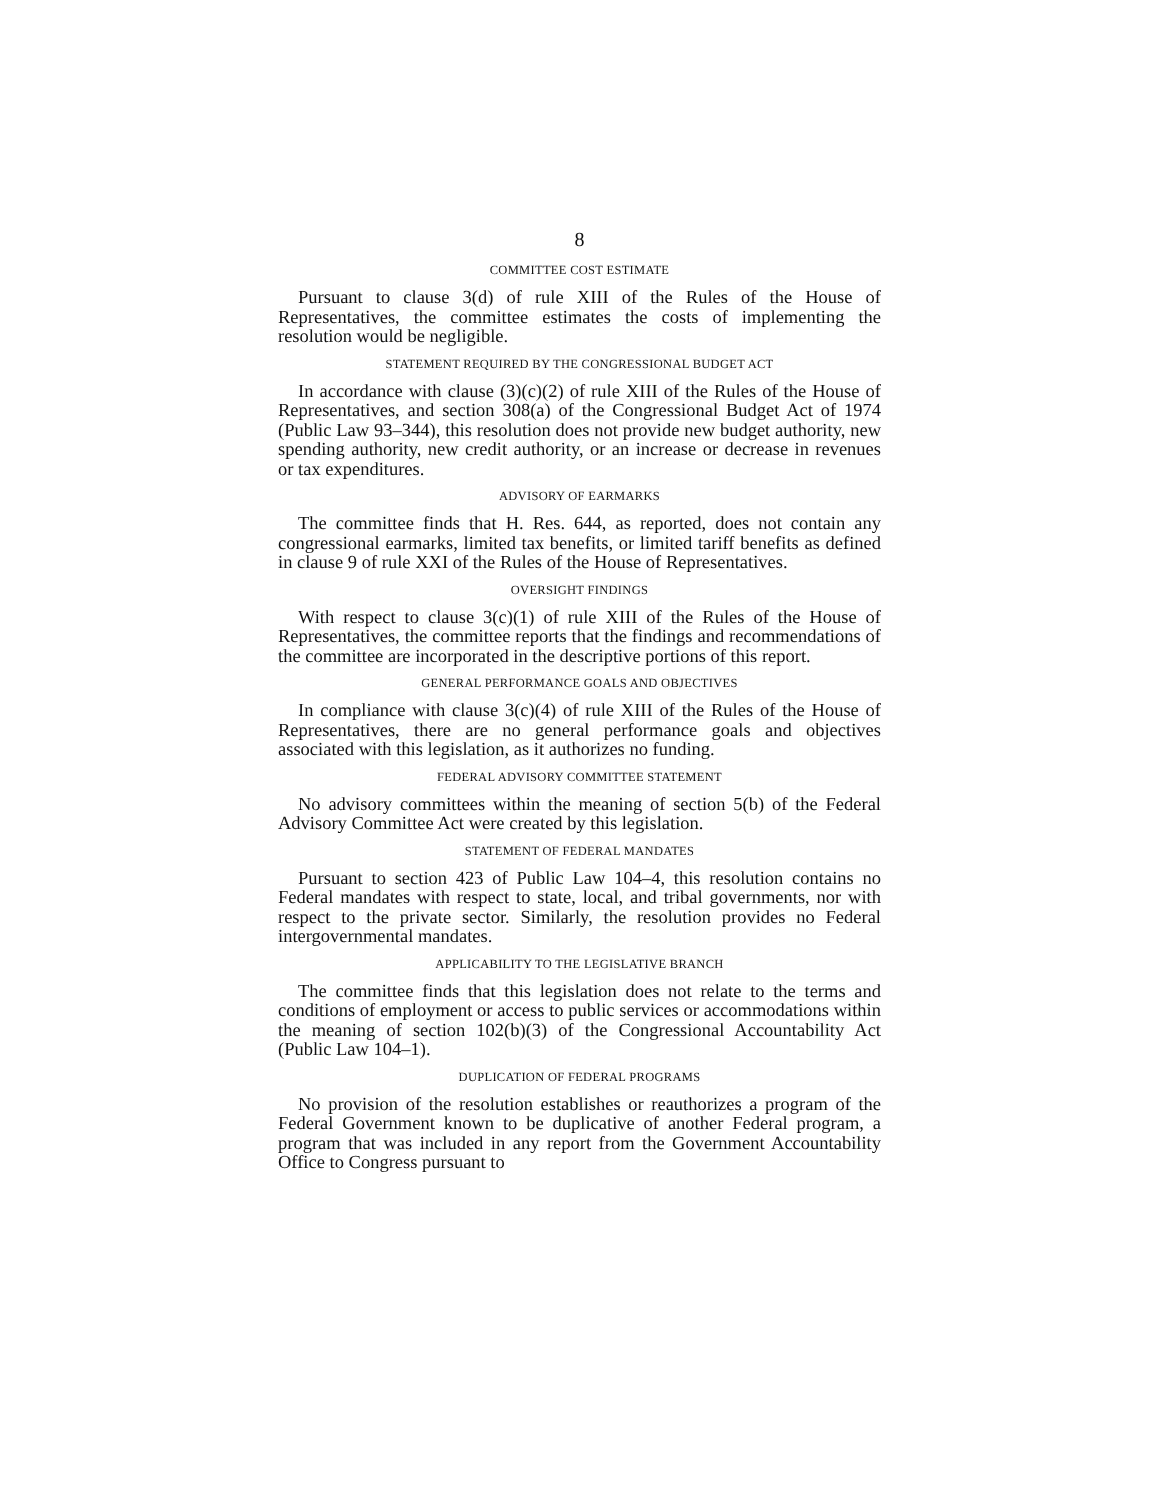8
COMMITTEE COST ESTIMATE
Pursuant to clause 3(d) of rule XIII of the Rules of the House of Representatives, the committee estimates the costs of implementing the resolution would be negligible.
STATEMENT REQUIRED BY THE CONGRESSIONAL BUDGET ACT
In accordance with clause (3)(c)(2) of rule XIII of the Rules of the House of Representatives, and section 308(a) of the Congressional Budget Act of 1974 (Public Law 93–344), this resolution does not provide new budget authority, new spending authority, new credit authority, or an increase or decrease in revenues or tax expenditures.
ADVISORY OF EARMARKS
The committee finds that H. Res. 644, as reported, does not contain any congressional earmarks, limited tax benefits, or limited tariff benefits as defined in clause 9 of rule XXI of the Rules of the House of Representatives.
OVERSIGHT FINDINGS
With respect to clause 3(c)(1) of rule XIII of the Rules of the House of Representatives, the committee reports that the findings and recommendations of the committee are incorporated in the descriptive portions of this report.
GENERAL PERFORMANCE GOALS AND OBJECTIVES
In compliance with clause 3(c)(4) of rule XIII of the Rules of the House of Representatives, there are no general performance goals and objectives associated with this legislation, as it authorizes no funding.
FEDERAL ADVISORY COMMITTEE STATEMENT
No advisory committees within the meaning of section 5(b) of the Federal Advisory Committee Act were created by this legislation.
STATEMENT OF FEDERAL MANDATES
Pursuant to section 423 of Public Law 104–4, this resolution contains no Federal mandates with respect to state, local, and tribal governments, nor with respect to the private sector. Similarly, the resolution provides no Federal intergovernmental mandates.
APPLICABILITY TO THE LEGISLATIVE BRANCH
The committee finds that this legislation does not relate to the terms and conditions of employment or access to public services or accommodations within the meaning of section 102(b)(3) of the Congressional Accountability Act (Public Law 104–1).
DUPLICATION OF FEDERAL PROGRAMS
No provision of the resolution establishes or reauthorizes a program of the Federal Government known to be duplicative of another Federal program, a program that was included in any report from the Government Accountability Office to Congress pursuant to